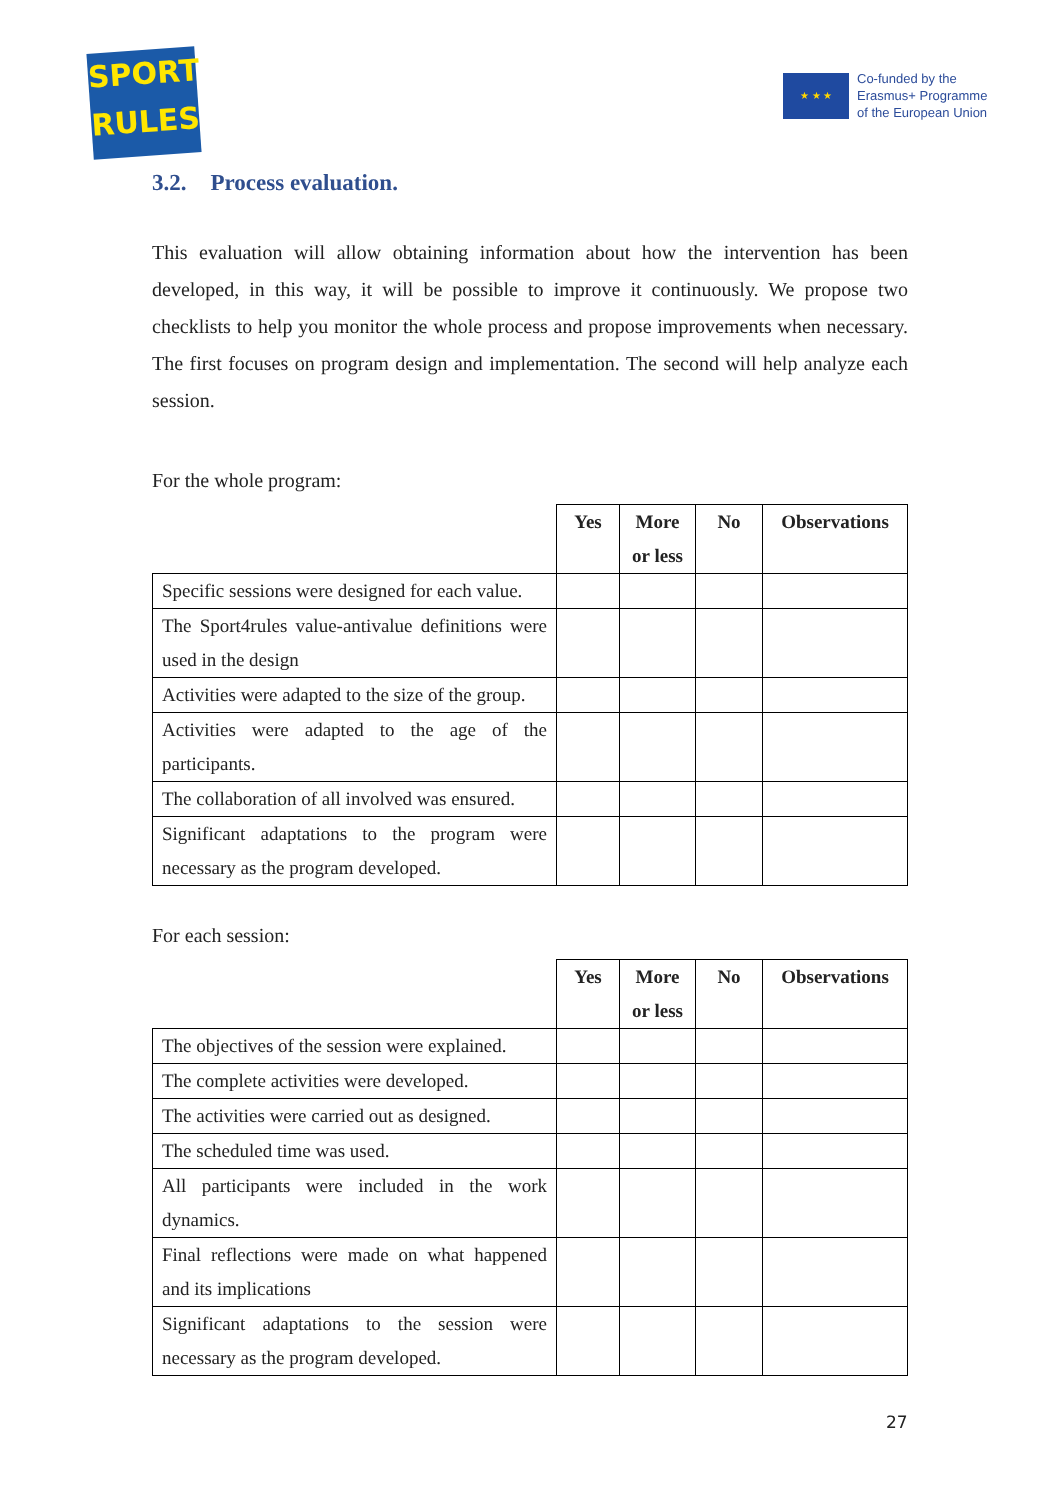SPORT
RULES
★ ★ ★
Co-funded by the
Erasmus+ Programme
of the European Union
3.2. Process evaluation.
This evaluation will allow obtaining information about how the intervention has been developed, in this way, it will be possible to improve it continuously. We propose two checklists to help you monitor the whole process and propose improvements when necessary. The first focuses on program design and implementation. The second will help analyze each session.
For the whole program:
| | Yes | More or less | No | Observations |
| --- | --- | --- | --- | --- |
| Specific sessions were designed for each value. | | | | |
| The Sport4rules value-antivalue definitions were used in the design | | | | |
| Activities were adapted to the size of the group. | | | | |
| Activities were adapted to the age of the participants. | | | | |
| The collaboration of all involved was ensured. | | | | |
| Significant adaptations to the program were necessary as the program developed. | | | | |
For each session:
| | Yes | More or less | No | Observations |
| --- | --- | --- | --- | --- |
| The objectives of the session were explained. | | | | |
| The complete activities were developed. | | | | |
| The activities were carried out as designed. | | | | |
| The scheduled time was used. | | | | |
| All participants were included in the work dynamics. | | | | |
| Final reflections were made on what happened and its implications | | | | |
| Significant adaptations to the session were necessary as the program developed. | | | | |
27